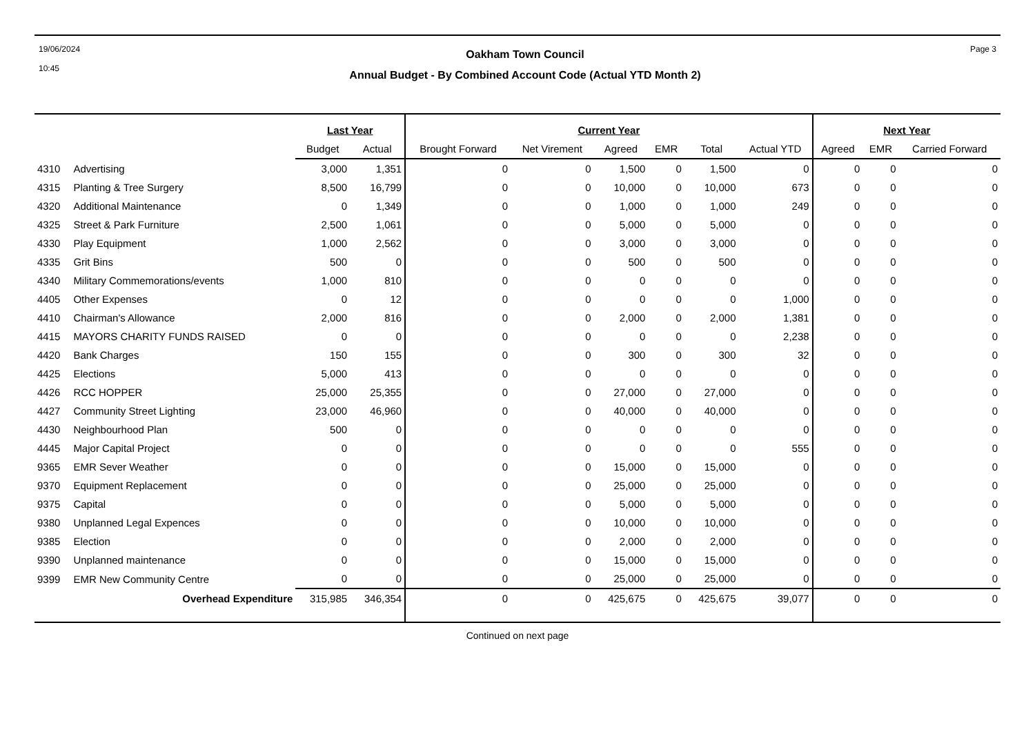19/06/2024
10:45
Oakham Town Council
Annual Budget - By Combined Account Code (Actual YTD Month 2)
Page 3
| | | Last Year | | Current Year | | | | | | Next Year | | |
| --- | --- | --- | --- | --- | --- | --- | --- | --- | --- | --- | --- | --- |
| | | Budget | Actual | Brought Forward | Net Virement | Agreed | EMR | Total | Actual YTD | Agreed | EMR | Carried Forward |
| 4310 | Advertising | 3,000 | 1,351 | 0 | 0 | 1,500 | 0 | 1,500 | 0 | 0 | 0 | 0 |
| 4315 | Planting & Tree Surgery | 8,500 | 16,799 | 0 | 0 | 10,000 | 0 | 10,000 | 673 | 0 | 0 | 0 |
| 4320 | Additional Maintenance | 0 | 1,349 | 0 | 0 | 1,000 | 0 | 1,000 | 249 | 0 | 0 | 0 |
| 4325 | Street & Park Furniture | 2,500 | 1,061 | 0 | 0 | 5,000 | 0 | 5,000 | 0 | 0 | 0 | 0 |
| 4330 | Play Equipment | 1,000 | 2,562 | 0 | 0 | 3,000 | 0 | 3,000 | 0 | 0 | 0 | 0 |
| 4335 | Grit Bins | 500 | 0 | 0 | 0 | 500 | 0 | 500 | 0 | 0 | 0 | 0 |
| 4340 | Military Commemorations/events | 1,000 | 810 | 0 | 0 | 0 | 0 | 0 | 0 | 0 | 0 | 0 |
| 4405 | Other Expenses | 0 | 12 | 0 | 0 | 0 | 0 | 0 | 1,000 | 0 | 0 | 0 |
| 4410 | Chairman's Allowance | 2,000 | 816 | 0 | 0 | 2,000 | 0 | 2,000 | 1,381 | 0 | 0 | 0 |
| 4415 | MAYORS CHARITY FUNDS RAISED | 0 | 0 | 0 | 0 | 0 | 0 | 0 | 2,238 | 0 | 0 | 0 |
| 4420 | Bank Charges | 150 | 155 | 0 | 0 | 300 | 0 | 300 | 32 | 0 | 0 | 0 |
| 4425 | Elections | 5,000 | 413 | 0 | 0 | 0 | 0 | 0 | 0 | 0 | 0 | 0 |
| 4426 | RCC HOPPER | 25,000 | 25,355 | 0 | 0 | 27,000 | 0 | 27,000 | 0 | 0 | 0 | 0 |
| 4427 | Community Street Lighting | 23,000 | 46,960 | 0 | 0 | 40,000 | 0 | 40,000 | 0 | 0 | 0 | 0 |
| 4430 | Neighbourhood Plan | 500 | 0 | 0 | 0 | 0 | 0 | 0 | 0 | 0 | 0 | 0 |
| 4445 | Major Capital Project | 0 | 0 | 0 | 0 | 0 | 0 | 0 | 555 | 0 | 0 | 0 |
| 9365 | EMR Sever Weather | 0 | 0 | 0 | 0 | 15,000 | 0 | 15,000 | 0 | 0 | 0 | 0 |
| 9370 | Equipment Replacement | 0 | 0 | 0 | 0 | 25,000 | 0 | 25,000 | 0 | 0 | 0 | 0 |
| 9375 | Capital | 0 | 0 | 0 | 0 | 5,000 | 0 | 5,000 | 0 | 0 | 0 | 0 |
| 9380 | Unplanned Legal Expences | 0 | 0 | 0 | 0 | 10,000 | 0 | 10,000 | 0 | 0 | 0 | 0 |
| 9385 | Election | 0 | 0 | 0 | 0 | 2,000 | 0 | 2,000 | 0 | 0 | 0 | 0 |
| 9390 | Unplanned maintenance | 0 | 0 | 0 | 0 | 15,000 | 0 | 15,000 | 0 | 0 | 0 | 0 |
| 9399 | EMR New Community Centre | 0 | 0 | 0 | 0 | 25,000 | 0 | 25,000 | 0 | 0 | 0 | 0 |
| | Overhead Expenditure | 315,985 | 346,354 | 0 | 0 | 425,675 | 0 | 425,675 | 39,077 | 0 | 0 | 0 |
Continued on next page